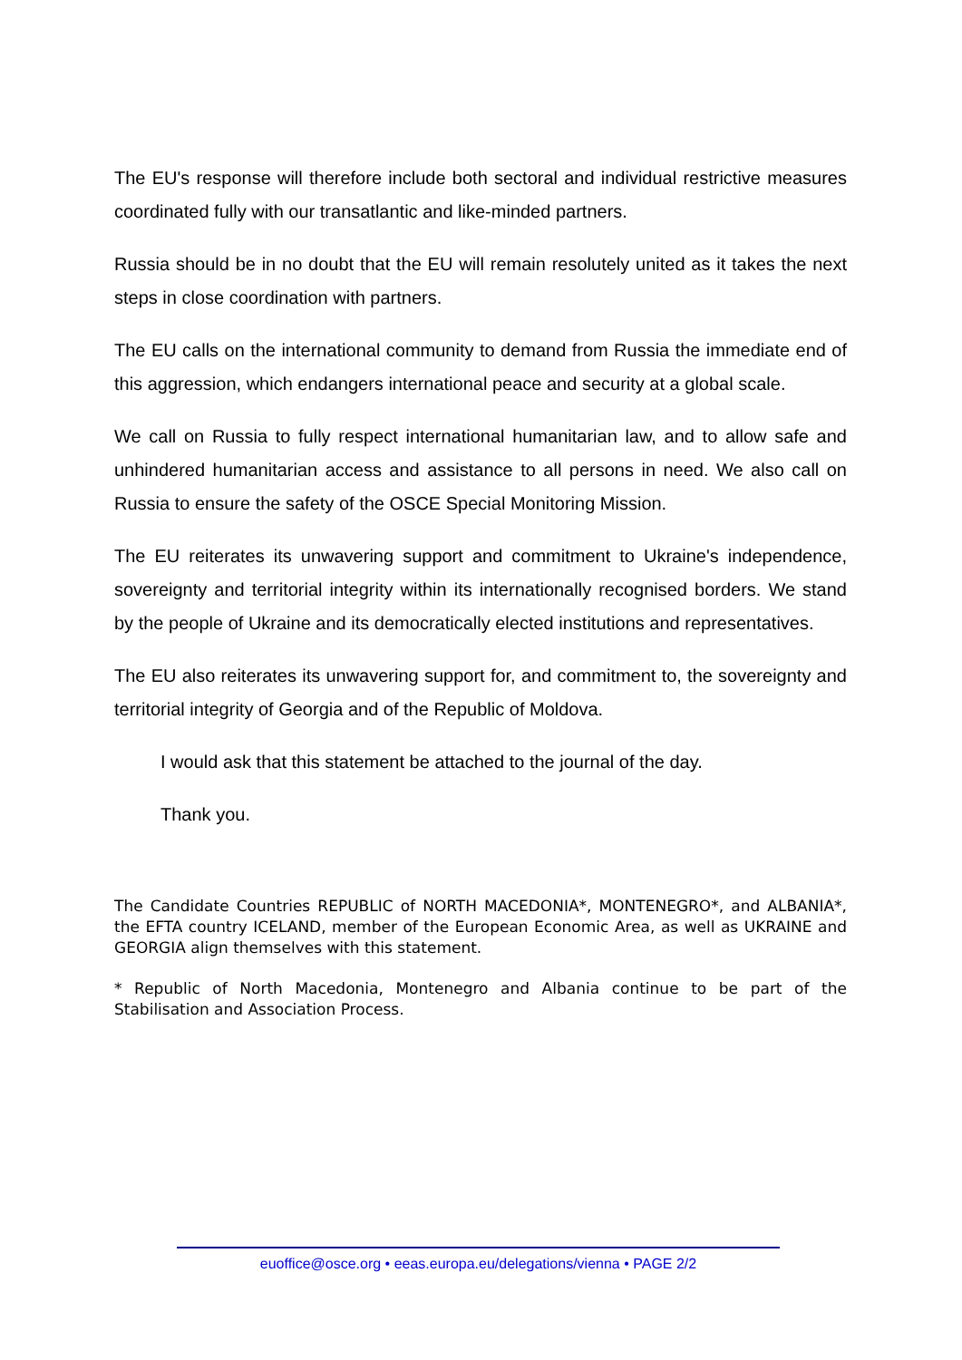The EU's response will therefore include both sectoral and individual restrictive measures coordinated fully with our transatlantic and like-minded partners.
Russia should be in no doubt that the EU will remain resolutely united as it takes the next steps in close coordination with partners.
The EU calls on the international community to demand from Russia the immediate end of this aggression, which endangers international peace and security at a global scale.
We call on Russia to fully respect international humanitarian law, and to allow safe and unhindered humanitarian access and assistance to all persons in need. We also call on Russia to ensure the safety of the OSCE Special Monitoring Mission.
The EU reiterates its unwavering support and commitment to Ukraine's independence, sovereignty and territorial integrity within its internationally recognised borders. We stand by the people of Ukraine and its democratically elected institutions and representatives.
The EU also reiterates its unwavering support for, and commitment to, the sovereignty and territorial integrity of Georgia and of the Republic of Moldova.
I would ask that this statement be attached to the journal of the day.
Thank you.
The Candidate Countries REPUBLIC of NORTH MACEDONIA*, MONTENEGRO*, and ALBANIA*, the EFTA country ICELAND, member of the European Economic Area, as well as UKRAINE and GEORGIA align themselves with this statement.
* Republic of North Macedonia, Montenegro and Albania continue to be part of the Stabilisation and Association Process.
euoffice@osce.org • eeas.europa.eu/delegations/vienna • PAGE 2/2